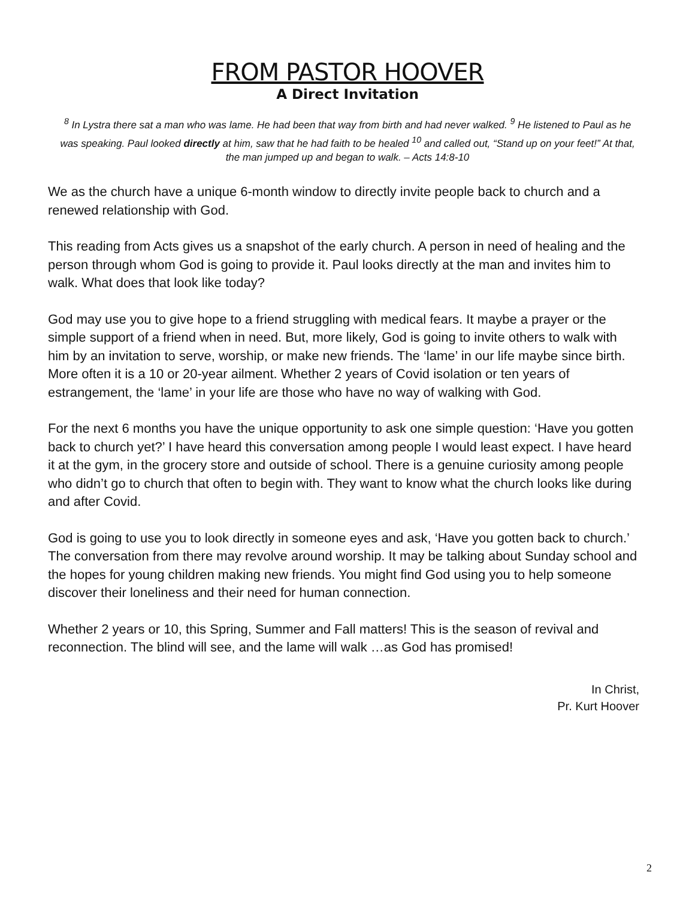FROM PASTOR HOOVER
A Direct Invitation
<sup>8</sup> In Lystra there sat a man who was lame. He had been that way from birth and had never walked. <sup>9</sup> He listened to Paul as he was speaking. Paul looked directly at him, saw that he had faith to be healed <sup>10</sup> and called out, “Stand up on your feet!” At that, the man jumped up and began to walk. – Acts 14:8-10
We as the church have a unique 6-month window to directly invite people back to church and a renewed relationship with God.
This reading from Acts gives us a snapshot of the early church. A person in need of healing and the person through whom God is going to provide it. Paul looks directly at the man and invites him to walk. What does that look like today?
God may use you to give hope to a friend struggling with medical fears. It maybe a prayer or the simple support of a friend when in need. But, more likely, God is going to invite others to walk with him by an invitation to serve, worship, or make new friends. The ‘lame’ in our life maybe since birth. More often it is a 10 or 20-year ailment. Whether 2 years of Covid isolation or ten years of estrangement, the ‘lame’ in your life are those who have no way of walking with God.
For the next 6 months you have the unique opportunity to ask one simple question: ‘Have you gotten back to church yet?’ I have heard this conversation among people I would least expect. I have heard it at the gym, in the grocery store and outside of school. There is a genuine curiosity among people who didn’t go to church that often to begin with. They want to know what the church looks like during and after Covid.
God is going to use you to look directly in someone eyes and ask, ‘Have you gotten back to church.’ The conversation from there may revolve around worship. It may be talking about Sunday school and the hopes for young children making new friends. You might find God using you to help someone discover their loneliness and their need for human connection.
Whether 2 years or 10, this Spring, Summer and Fall matters! This is the season of revival and reconnection. The blind will see, and the lame will walk …as God has promised!
In Christ,
Pr. Kurt Hoover
2